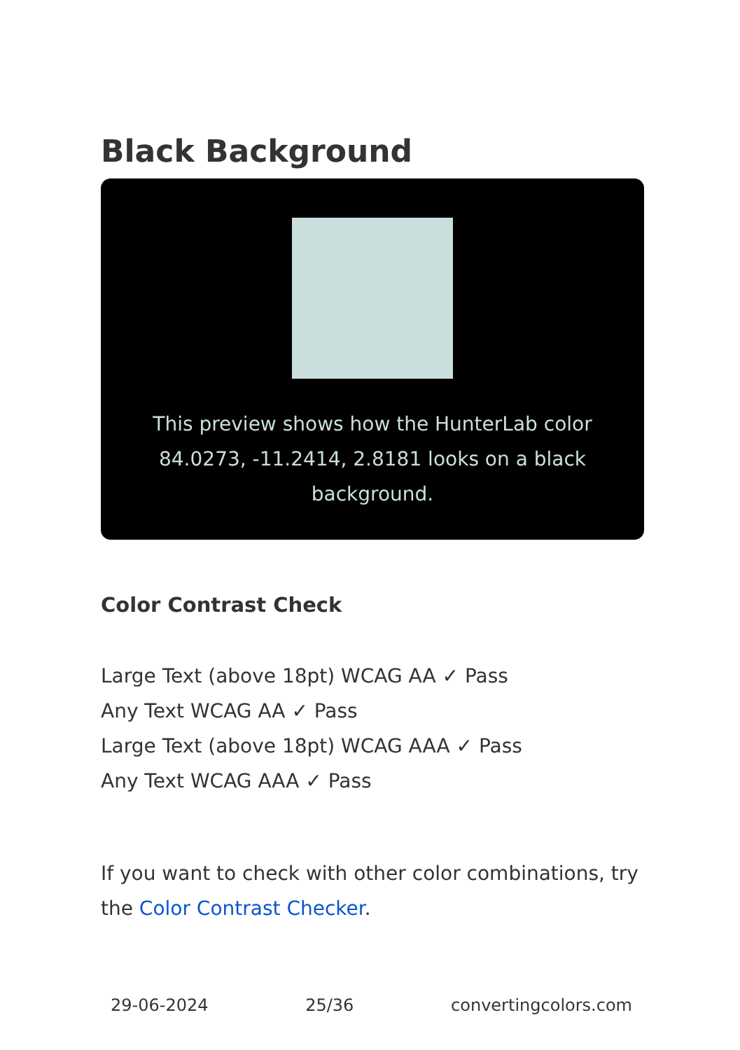Black Background
This preview shows how the HunterLab color 84.0273, -11.2414, 2.8181 looks on a black background.
Color Contrast Check
Large Text (above 18pt) WCAG AA ✓ Pass
Any Text WCAG AA ✓ Pass
Large Text (above 18pt) WCAG AAA ✓ Pass
Any Text WCAG AAA ✓ Pass
If you want to check with other color combinations, try the Color Contrast Checker.
29-06-2024 25/36 convertingcolors.com